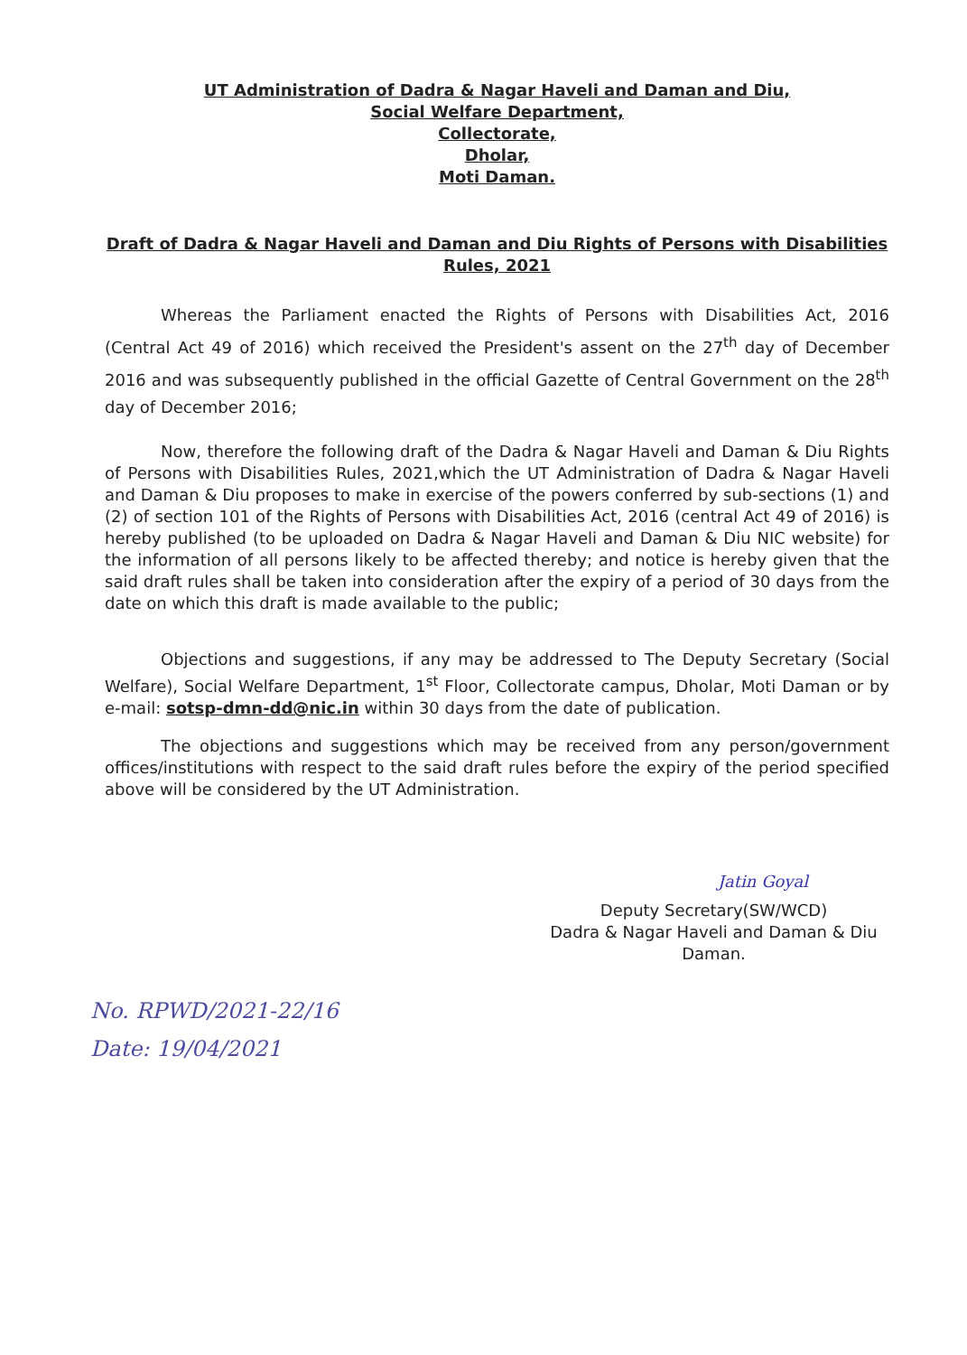UT Administration of Dadra & Nagar Haveli and Daman and Diu,
Social Welfare Department,
Collectorate,
Dholar,
Moti Daman.
Draft of Dadra & Nagar Haveli and Daman and Diu Rights of Persons with Disabilities
Rules, 2021
Whereas the Parliament enacted the Rights of Persons with Disabilities Act, 2016 (Central Act 49 of 2016) which received the President's assent on the 27<sup>th</sup> day of December 2016 and was subsequently published in the official Gazette of Central Government on the 28<sup>th</sup> day of December 2016;
Now, therefore the following draft of the Dadra & Nagar Haveli and Daman & Diu Rights of Persons with Disabilities Rules, 2021,which the UT Administration of Dadra & Nagar Haveli and Daman & Diu proposes to make in exercise of the powers conferred by sub-sections (1) and (2) of section 101 of the Rights of Persons with Disabilities Act, 2016 (central Act 49 of 2016) is hereby published (to be uploaded on Dadra & Nagar Haveli and Daman & Diu NIC website) for the information of all persons likely to be affected thereby; and notice is hereby given that the said draft rules shall be taken into consideration after the expiry of a period of 30 days from the date on which this draft is made available to the public;
Objections and suggestions, if any may be addressed to The Deputy Secretary (Social Welfare), Social Welfare Department, 1<sup>st</sup> Floor, Collectorate campus, Dholar, Moti Daman or by e-mail: sotsp-dmn-dd@nic.in within 30 days from the date of publication.
The objections and suggestions which may be received from any person/government offices/institutions with respect to the said draft rules before the expiry of the period specified above will be considered by the UT Administration.
Jatin Goyal
Deputy Secretary(SW/WCD)
Dadra & Nagar Haveli and Daman & Diu
Daman.
No. RPWD/2021-22/16
Date: 19/04/2021